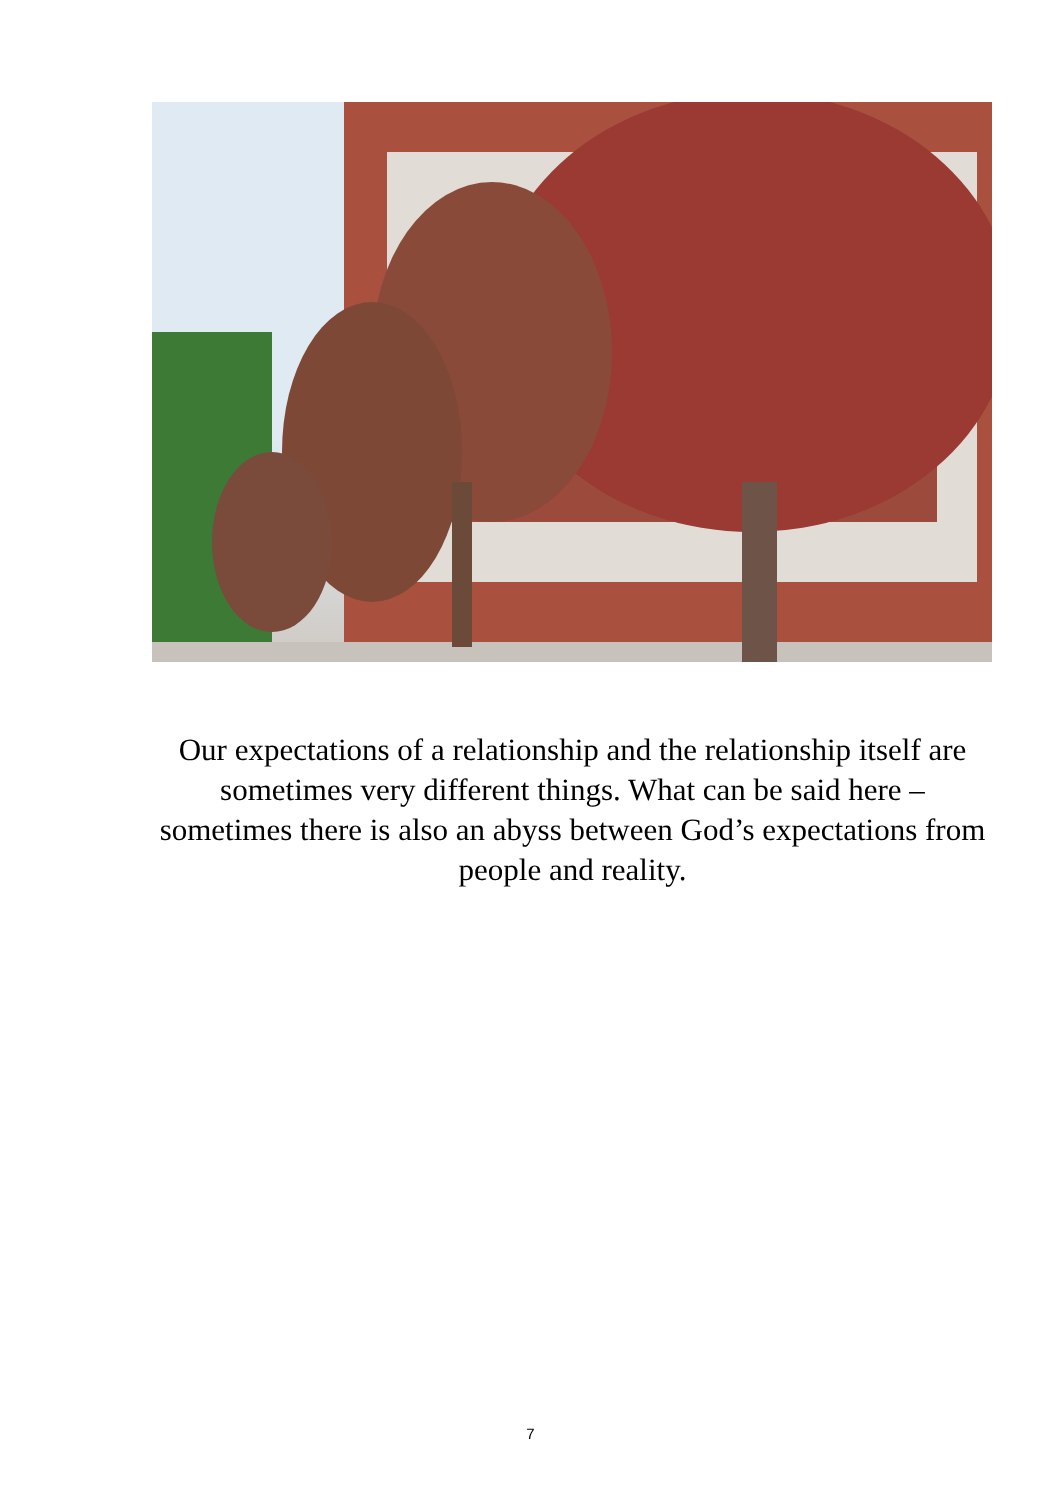Our expectations of a relationship and the relationship itself are sometimes very different things. What can be said here – sometimes there is also an abyss between God’s expectations from people and reality.
7